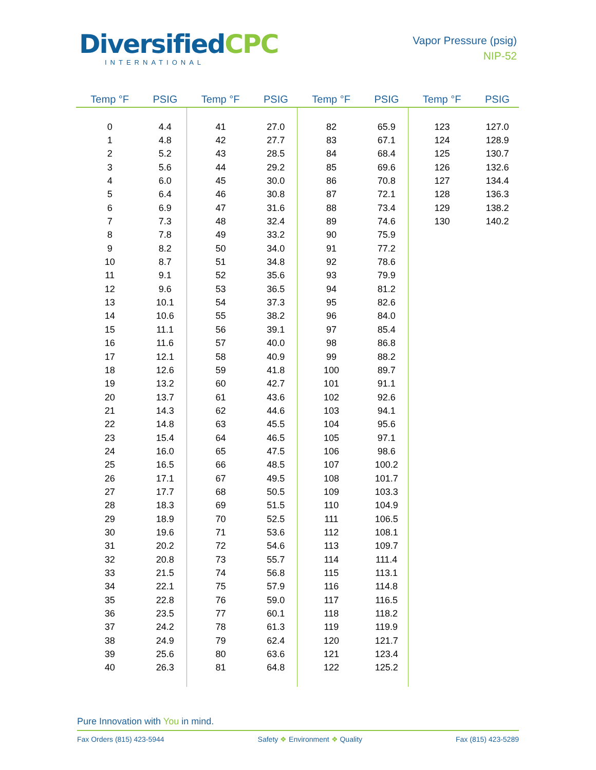DiversifiedCPC
INTERNATIONAL
Vapor Pressure (psig)
NIP-52
| Temp °F | PSIG | Temp °F | PSIG | Temp °F | PSIG | Temp °F | PSIG |
| --- | --- | --- | --- | --- | --- | --- | --- |
| 0 | 4.4 | 41 | 27.0 | 82 | 65.9 | 123 | 127.0 |
| 1 | 4.8 | 42 | 27.7 | 83 | 67.1 | 124 | 128.9 |
| 2 | 5.2 | 43 | 28.5 | 84 | 68.4 | 125 | 130.7 |
| 3 | 5.6 | 44 | 29.2 | 85 | 69.6 | 126 | 132.6 |
| 4 | 6.0 | 45 | 30.0 | 86 | 70.8 | 127 | 134.4 |
| 5 | 6.4 | 46 | 30.8 | 87 | 72.1 | 128 | 136.3 |
| 6 | 6.9 | 47 | 31.6 | 88 | 73.4 | 129 | 138.2 |
| 7 | 7.3 | 48 | 32.4 | 89 | 74.6 | 130 | 140.2 |
| 8 | 7.8 | 49 | 33.2 | 90 | 75.9 | | |
| 9 | 8.2 | 50 | 34.0 | 91 | 77.2 | | |
| 10 | 8.7 | 51 | 34.8 | 92 | 78.6 | | |
| 11 | 9.1 | 52 | 35.6 | 93 | 79.9 | | |
| 12 | 9.6 | 53 | 36.5 | 94 | 81.2 | | |
| 13 | 10.1 | 54 | 37.3 | 95 | 82.6 | | |
| 14 | 10.6 | 55 | 38.2 | 96 | 84.0 | | |
| 15 | 11.1 | 56 | 39.1 | 97 | 85.4 | | |
| 16 | 11.6 | 57 | 40.0 | 98 | 86.8 | | |
| 17 | 12.1 | 58 | 40.9 | 99 | 88.2 | | |
| 18 | 12.6 | 59 | 41.8 | 100 | 89.7 | | |
| 19 | 13.2 | 60 | 42.7 | 101 | 91.1 | | |
| 20 | 13.7 | 61 | 43.6 | 102 | 92.6 | | |
| 21 | 14.3 | 62 | 44.6 | 103 | 94.1 | | |
| 22 | 14.8 | 63 | 45.5 | 104 | 95.6 | | |
| 23 | 15.4 | 64 | 46.5 | 105 | 97.1 | | |
| 24 | 16.0 | 65 | 47.5 | 106 | 98.6 | | |
| 25 | 16.5 | 66 | 48.5 | 107 | 100.2 | | |
| 26 | 17.1 | 67 | 49.5 | 108 | 101.7 | | |
| 27 | 17.7 | 68 | 50.5 | 109 | 103.3 | | |
| 28 | 18.3 | 69 | 51.5 | 110 | 104.9 | | |
| 29 | 18.9 | 70 | 52.5 | 111 | 106.5 | | |
| 30 | 19.6 | 71 | 53.6 | 112 | 108.1 | | |
| 31 | 20.2 | 72 | 54.6 | 113 | 109.7 | | |
| 32 | 20.8 | 73 | 55.7 | 114 | 111.4 | | |
| 33 | 21.5 | 74 | 56.8 | 115 | 113.1 | | |
| 34 | 22.1 | 75 | 57.9 | 116 | 114.8 | | |
| 35 | 22.8 | 76 | 59.0 | 117 | 116.5 | | |
| 36 | 23.5 | 77 | 60.1 | 118 | 118.2 | | |
| 37 | 24.2 | 78 | 61.3 | 119 | 119.9 | | |
| 38 | 24.9 | 79 | 62.4 | 120 | 121.7 | | |
| 39 | 25.6 | 80 | 63.6 | 121 | 123.4 | | |
| 40 | 26.3 | 81 | 64.8 | 122 | 125.2 | | |
Pure Innovation with You in mind.
Fax Orders (815) 423-5944 Safety ❖ Environment ❖ Quality Fax (815) 423-5289